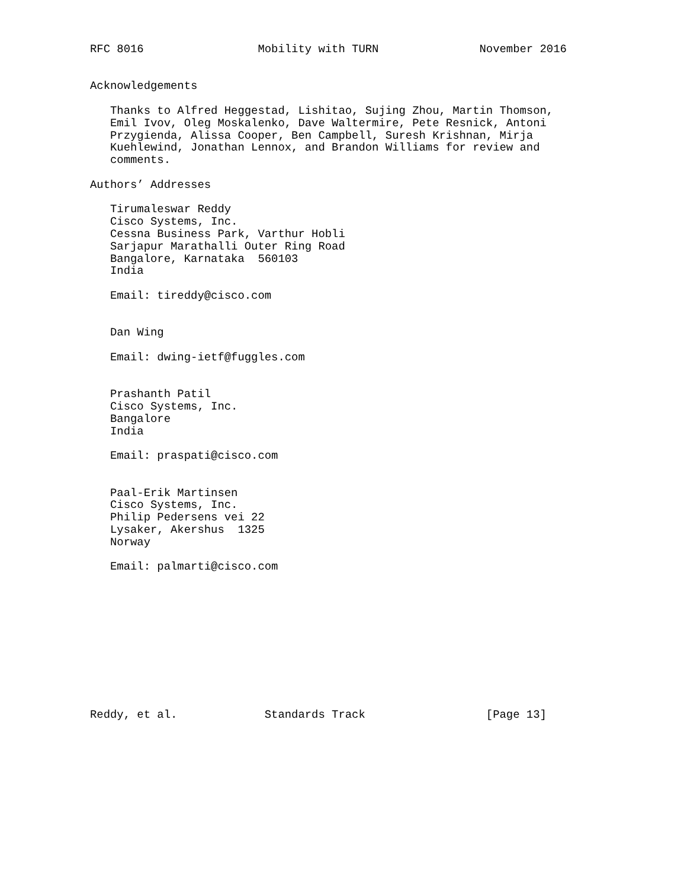RFC 8016                 Mobility with TURN               November 2016


Acknowledgements

   Thanks to Alfred Heggestad, Lishitao, Sujing Zhou, Martin Thomson,
   Emil Ivov, Oleg Moskalenko, Dave Waltermire, Pete Resnick, Antoni
   Przygienda, Alissa Cooper, Ben Campbell, Suresh Krishnan, Mirja
   Kuehlewind, Jonathan Lennox, and Brandon Williams for review and
   comments.

Authors’ Addresses

   Tirumaleswar Reddy
   Cisco Systems, Inc.
   Cessna Business Park, Varthur Hobli
   Sarjapur Marathalli Outer Ring Road
   Bangalore, Karnataka  560103
   India

   Email: tireddy@cisco.com


   Dan Wing

   Email: dwing-ietf@fuggles.com


   Prashanth Patil
   Cisco Systems, Inc.
   Bangalore
   India

   Email: praspati@cisco.com


   Paal-Erik Martinsen
   Cisco Systems, Inc.
   Philip Pedersens vei 22
   Lysaker, Akershus  1325
   Norway

   Email: palmarti@cisco.com











Reddy, et al.             Standards Track                  [Page 13]